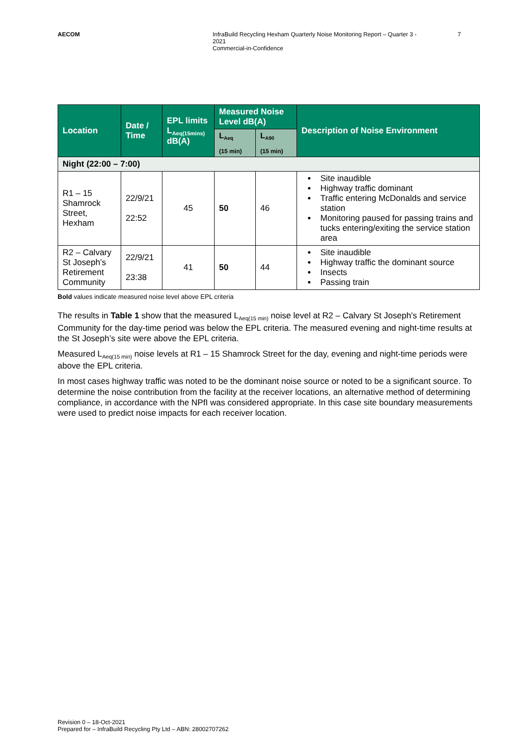AECOM InfraBuild Recycling Hexham Quarterly Noise Monitoring Report – Quarter 3 - 2021
Commercial-in-Confidence
7
| Location | Date / Time | EPL limits L<sub>Aeq(15mins)</sub> dB(A) | Measured Noise Level dB(A) | | Description of Noise Environment |
| --- | --- | --- | --- | --- | --- |
| | | | L<sub>Aeq</sub> (15 min) | L<sub>A90</sub> (15 min) | |
| Night (22:00 – 7:00) | | | | | |
| R1 – 15 Shamrock Street, Hexham | 22/9/21 22:52 | 45 | 50 | 46 | Site inaudible Highway traffic dominant Traffic entering McDonalds and service station Monitoring paused for passing trains and tucks entering/exiting the service station area |
| R2 – Calvary St Joseph’s Retirement Community | 22/9/21 23:38 | 41 | 50 | 44 | Site inaudible Highway traffic the dominant source Insects Passing train |
Bold values indicate measured noise level above EPL criteria
The results in Table 1 show that the measured L<sub>Aeq(15 min)</sub> noise level at R2 – Calvary St Joseph’s Retirement Community for the day-time period was below the EPL criteria. The measured evening and night-time results at the St Joseph’s site were above the EPL criteria.
Measured L<sub>Aeq(15 min)</sub> noise levels at R1 – 15 Shamrock Street for the day, evening and night-time periods were above the EPL criteria.
In most cases highway traffic was noted to be the dominant noise source or noted to be a significant source. To determine the noise contribution from the facility at the receiver locations, an alternative method of determining compliance, in accordance with the NPfI was considered appropriate. In this case site boundary measurements were used to predict noise impacts for each receiver location.
Revision 0 – 18-Oct-2021
Prepared for – InfraBuild Recycling Pty Ltd – ABN: 28002707262